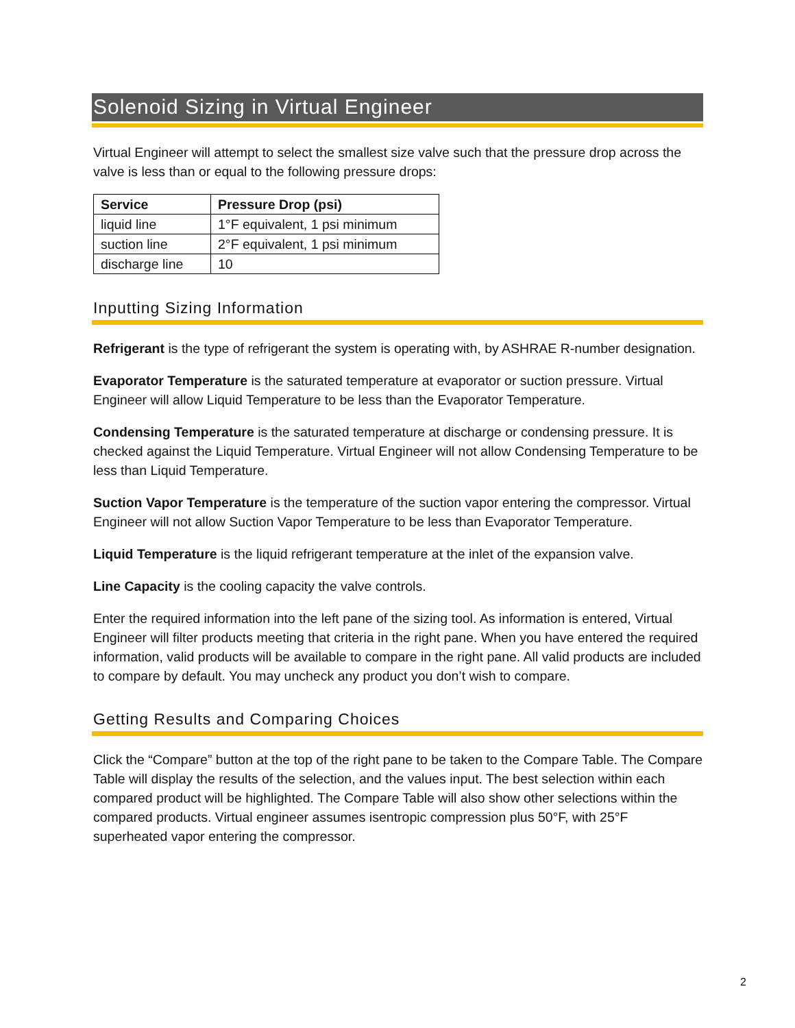Solenoid Sizing in Virtual Engineer
Virtual Engineer will attempt to select the smallest size valve such that the pressure drop across the valve is less than or equal to the following pressure drops:
| Service | Pressure Drop (psi) |
| --- | --- |
| liquid line | 1°F equivalent, 1 psi minimum |
| suction line | 2°F equivalent, 1 psi minimum |
| discharge line | 10 |
Inputting Sizing Information
Refrigerant is the type of refrigerant the system is operating with, by ASHRAE R-number designation.
Evaporator Temperature is the saturated temperature at evaporator or suction pressure. Virtual Engineer will allow Liquid Temperature to be less than the Evaporator Temperature.
Condensing Temperature is the saturated temperature at discharge or condensing pressure. It is checked against the Liquid Temperature. Virtual Engineer will not allow Condensing Temperature to be less than Liquid Temperature.
Suction Vapor Temperature is the temperature of the suction vapor entering the compressor. Virtual Engineer will not allow Suction Vapor Temperature to be less than Evaporator Temperature.
Liquid Temperature is the liquid refrigerant temperature at the inlet of the expansion valve.
Line Capacity is the cooling capacity the valve controls.
Enter the required information into the left pane of the sizing tool. As information is entered, Virtual Engineer will filter products meeting that criteria in the right pane. When you have entered the required information, valid products will be available to compare in the right pane. All valid products are included to compare by default. You may uncheck any product you don’t wish to compare.
Getting Results and Comparing Choices
Click the “Compare” button at the top of the right pane to be taken to the Compare Table. The Compare Table will display the results of the selection, and the values input. The best selection within each compared product will be highlighted. The Compare Table will also show other selections within the compared products. Virtual engineer assumes isentropic compression plus 50°F, with 25°F superheated vapor entering the compressor.
2